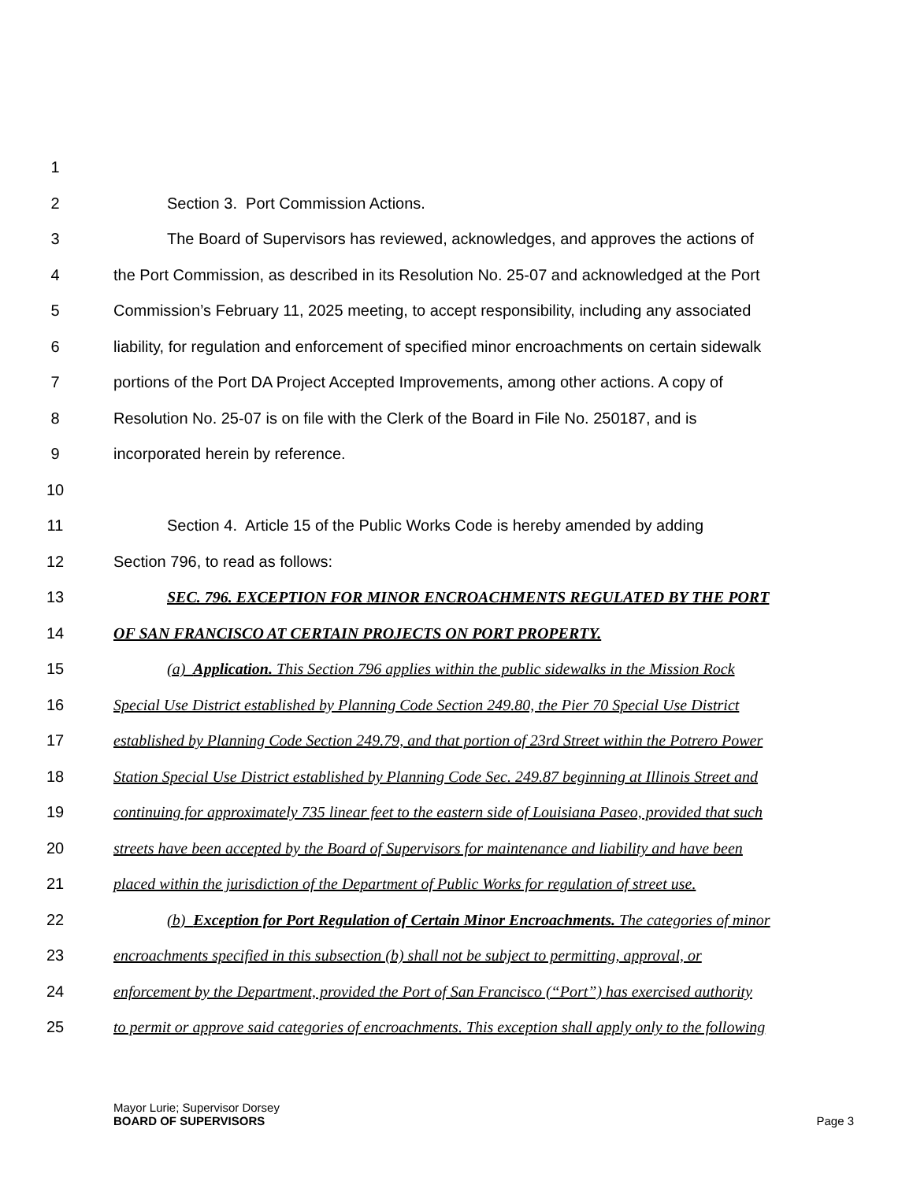1
2 Section 3. Port Commission Actions.
3 The Board of Supervisors has reviewed, acknowledges, and approves the actions of
4 the Port Commission, as described in its Resolution No. 25-07 and acknowledged at the Port
5 Commission’s February 11, 2025 meeting, to accept responsibility, including any associated
6 liability, for regulation and enforcement of specified minor encroachments on certain sidewalk
7 portions of the Port DA Project Accepted Improvements, among other actions. A copy of
8 Resolution No. 25-07 is on file with the Clerk of the Board in File No. 250187, and is
9 incorporated herein by reference.
10
11 Section 4. Article 15 of the Public Works Code is hereby amended by adding
12 Section 796, to read as follows:
13 SEC. 796. EXCEPTION FOR MINOR ENCROACHMENTS REGULATED BY THE PORT
14 OF SAN FRANCISCO AT CERTAIN PROJECTS ON PORT PROPERTY.
15 (a) Application. This Section 796 applies within the public sidewalks in the Mission Rock
16 Special Use District established by Planning Code Section 249.80, the Pier 70 Special Use District
17 established by Planning Code Section 249.79, and that portion of 23rd Street within the Potrero Power
18 Station Special Use District established by Planning Code Sec. 249.87 beginning at Illinois Street and
19 continuing for approximately 735 linear feet to the eastern side of Louisiana Paseo, provided that such
20 streets have been accepted by the Board of Supervisors for maintenance and liability and have been
21 placed within the jurisdiction of the Department of Public Works for regulation of street use.
22 (b) Exception for Port Regulation of Certain Minor Encroachments. The categories of minor
23 encroachments specified in this subsection (b) shall not be subject to permitting, approval, or
24 enforcement by the Department, provided the Port of San Francisco (“Port”) has exercised authority
25 to permit or approve said categories of encroachments. This exception shall apply only to the following
Mayor Lurie; Supervisor Dorsey
BOARD OF SUPERVISORS
Page 3